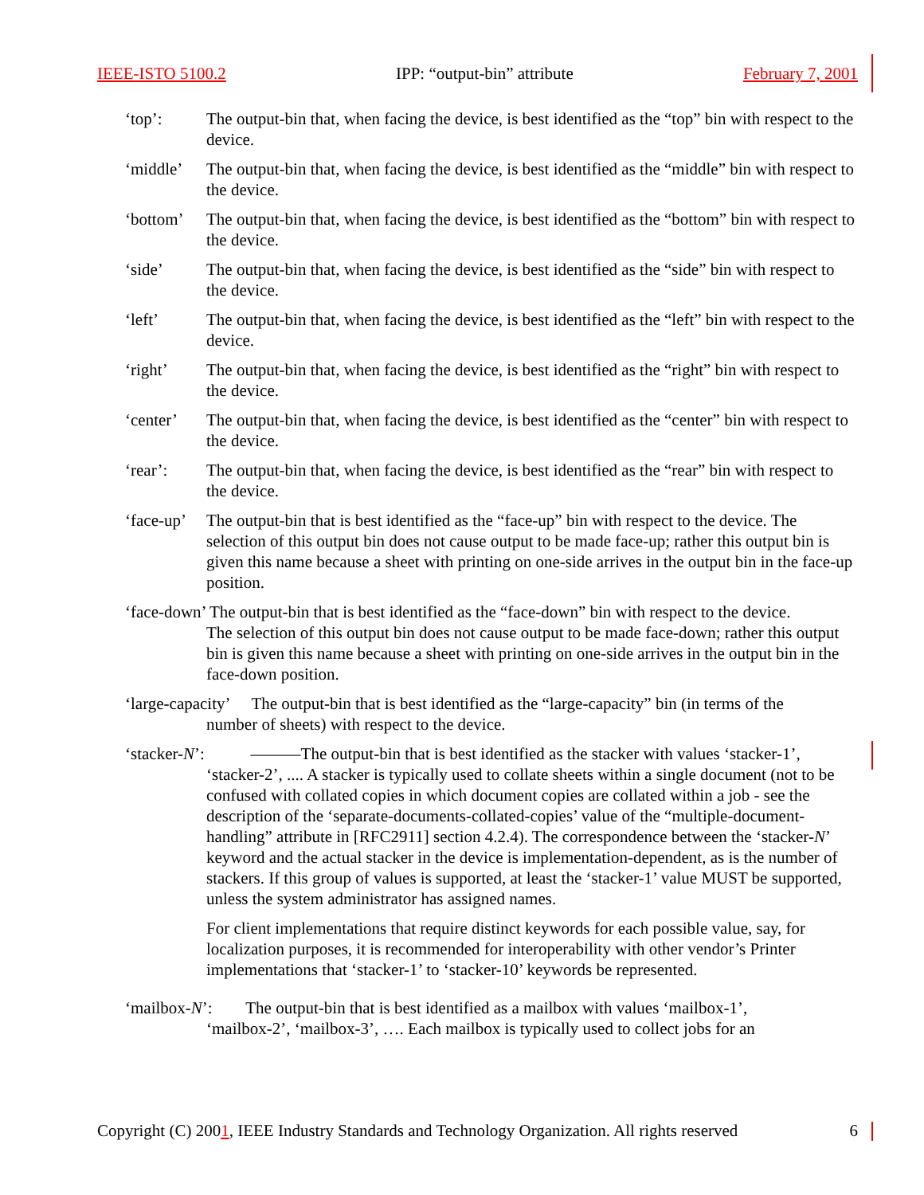IEEE-ISTO 5100.2 IPP: “output-bin” attribute February 7, 2001
‘top’: The output-bin that, when facing the device, is best identified as the “top” bin with respect to the device.
‘middle’ The output-bin that, when facing the device, is best identified as the “middle” bin with respect to the device.
‘bottom’ The output-bin that, when facing the device, is best identified as the “bottom” bin with respect to the device.
‘side’ The output-bin that, when facing the device, is best identified as the “side” bin with respect to the device.
‘left’ The output-bin that, when facing the device, is best identified as the “left” bin with respect to the device.
‘right’ The output-bin that, when facing the device, is best identified as the “right” bin with respect to the device.
‘center’ The output-bin that, when facing the device, is best identified as the “center” bin with respect to the device.
‘rear’: The output-bin that, when facing the device, is best identified as the “rear” bin with respect to the device.
‘face-up’
The output-bin that is best identified as the “face-up” bin with respect to the device. The selection of this output bin does not cause output to be made face-up; rather this output bin is given this name because a sheet with printing on one-side arrives in the output bin in the face-up position.
‘face-down’ The output-bin that is best identified as the “face-down” bin with respect to the device.
The selection of this output bin does not cause output to be made face-down; rather this output bin is given this name because a sheet with printing on one-side arrives in the output bin in the face-down position.
‘large-capacity’ The output-bin that is best identified as the “large-capacity” bin (in terms of the
number of sheets) with respect to the device.
‘stacker-N’: ———The output-bin that is best identified as the stacker with values ‘stacker-1’,
‘stacker-2’, .... A stacker is typically used to collate sheets within a single document (not to be confused with collated copies in which document copies are collated within a job - see the description of the ‘separate-documents-collated-copies’ value of the “multiple-document-handling” attribute in [RFC2911] section 4.2.4). The correspondence between the ‘stacker-N’ keyword and the actual stacker in the device is implementation-dependent, as is the number of stackers. If this group of values is supported, at least the ‘stacker-1’ value MUST be supported, unless the system administrator has assigned names.
For client implementations that require distinct keywords for each possible value, say, for localization purposes, it is recommended for interoperability with other vendor’s Printer implementations that ‘stacker-1’ to ‘stacker-10’ keywords be represented.
‘mailbox-N’: The output-bin that is best identified as a mailbox with values ‘mailbox-1’,
‘mailbox-2’, ‘mailbox-3’, …. Each mailbox is typically used to collect jobs for an
Copyright (C) 2001, IEEE Industry Standards and Technology Organization. All rights reserved 6